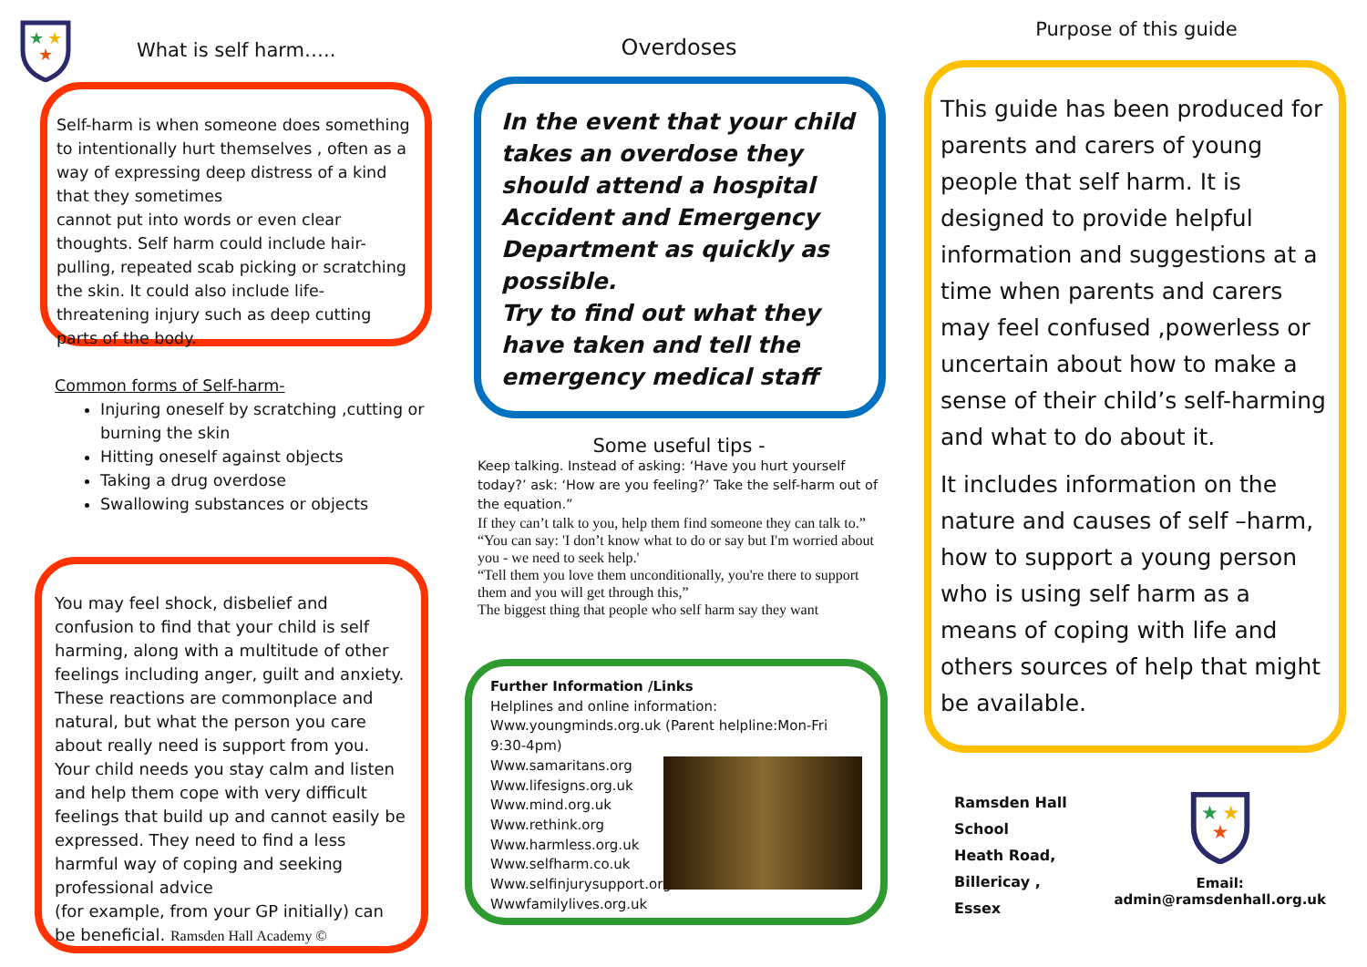★
★
★
What is self harm…..
Self-harm is when someone does something to intentionally hurt themselves , often as a way of expressing deep distress of a kind that they sometimes
cannot put into words or even clear thoughts. Self harm could include hair-pulling, repeated scab picking or scratching the skin. It could also include life-threatening injury such as deep cutting parts of the body.
Common forms of Self-harm-
Injuring oneself by scratching ,cutting or burning the skin
Hitting oneself against objects
Taking a drug overdose
Swallowing substances or objects
You may feel shock, disbelief and confusion to find that your child is self harming, along with a multitude of other feelings including anger, guilt and anxiety. These reactions are commonplace and natural, but what the person you care about really need is support from you.
Your child needs you stay calm and listen and help them cope with very difficult feelings that build up and cannot easily be expressed. They need to find a less harmful way of coping and seeking professional advice
(for example, from your GP initially) can be beneficial. Ramsden Hall Academy ©
Overdoses
In the event that your child takes an overdose they should attend a hospital Accident and Emergency Department as quickly as possible.
Try to find out what they have taken and tell the emergency medical staff
Some useful tips -
Keep talking. Instead of asking: ‘Have you hurt yourself today?’ ask: ‘How are you feeling?’ Take the self-harm out of the equation.”
If they can’t talk to you, help them find someone they can talk to.”
“You can say: 'I don’t know what to do or say but I'm worried about you - we need to seek help.'
“Tell them you love them unconditionally, you're there to support them and you will get through this,”
The biggest thing that people who self harm say they want
Further Information /Links
Helplines and online information:
Www.youngminds.org.uk (Parent helpline:Mon-Fri 9:30-4pm)
Www.samaritans.org
Www.lifesigns.org.uk
Www.mind.org.uk
Www.rethink.org
Www.harmless.org.uk
Www.selfharm.co.uk
Www.selfinjurysupport.org
Wwwfamilylives.org.uk
Purpose of this guide
This guide has been produced for parents and carers of young people that self harm. It is designed to provide helpful information and suggestions at a time when parents and carers may feel confused ,powerless or uncertain about how to make a sense of their child’s self-harming and what to do about it.
It includes information on the nature and causes of self –harm, how to support a young person who is using self harm as a means of coping with life and others sources of help that might be available.
Ramsden Hall School
Heath Road,
Billericay ,
Essex
★
★
★
Email: admin@ramsdenhall.org.uk